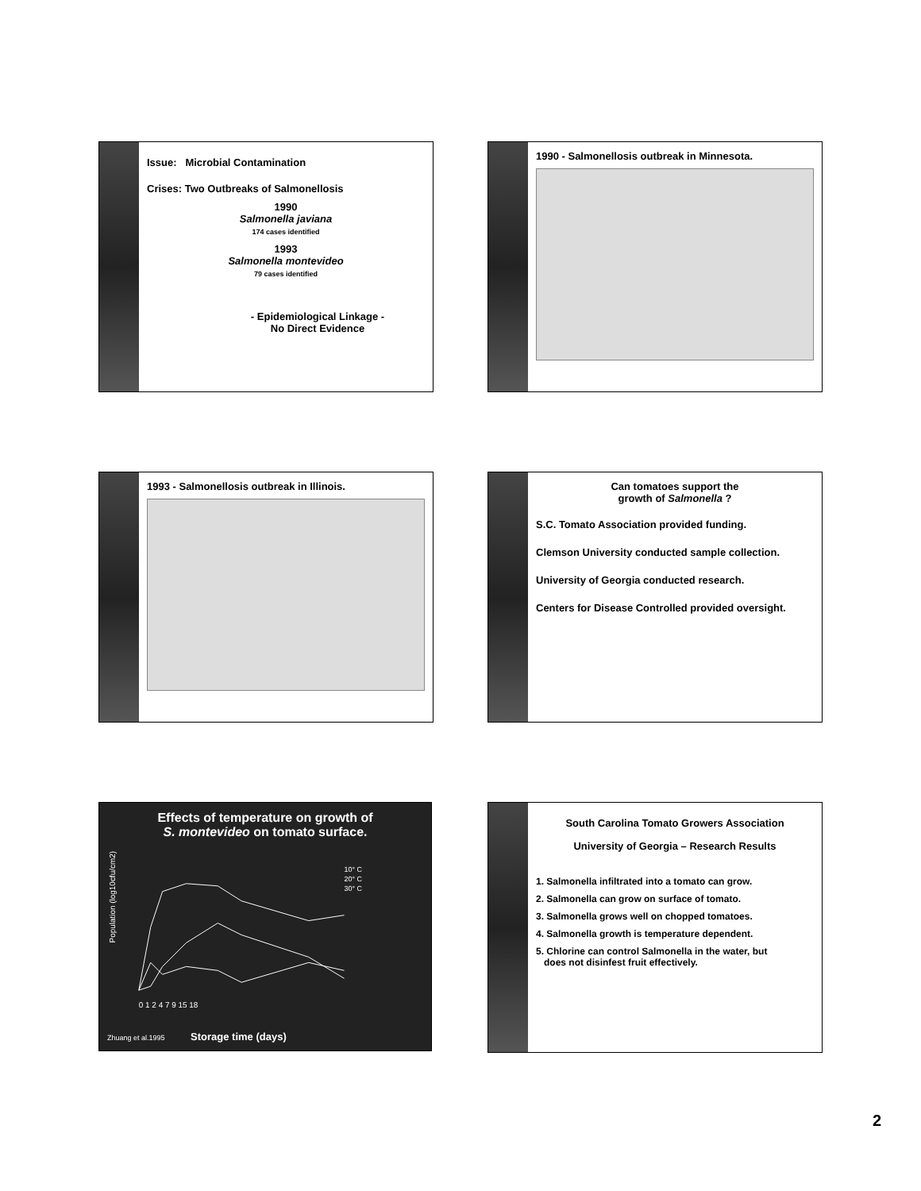Issue: Microbial Contamination
Crises: Two Outbreaks of Salmonellosis
1990
Salmonella javiana
174 cases identified
1993
Salmonella montevideo
79 cases identified
- Epidemiological Linkage -
No Direct Evidence
1990 - Salmonellosis outbreak in Minnesota.
1993 - Salmonellosis outbreak in Illinois.
Can tomatoes support the
growth of Salmonella ?
S.C. Tomato Association provided funding.
Clemson University conducted sample collection.
University of Georgia conducted research.
Centers for Disease Controlled provided oversight.
Effects of temperature on growth of
S. montevideo on tomato surface.
Population (log10cfu/cm2)
10° C
20° C
30° C
0 1 2 4 7 9 15 18
Zhuang et al.1995 Storage time (days)
South Carolina Tomato Growers Association
University of Georgia – Research Results
1. Salmonella infiltrated into a tomato can grow.
2. Salmonella can grow on surface of tomato.
3. Salmonella grows well on chopped tomatoes.
4. Salmonella growth is temperature dependent.
5. Chlorine can control Salmonella in the water, but
does not disinfest fruit effectively.
2